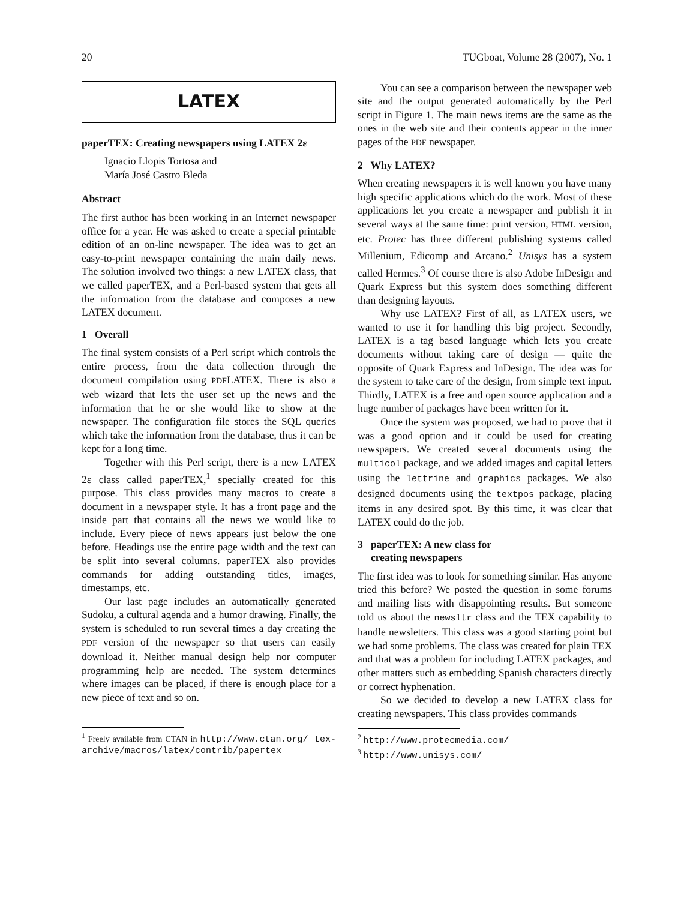20 TUGboat, Volume 28 (2007), No. 1
LATEX
paperTEX: Creating newspapers using LATEX 2ε
Ignacio Llopis Tortosa and
María José Castro Bleda
Abstract
The first author has been working in an Internet newspaper office for a year. He was asked to create a special printable edition of an on-line newspaper. The idea was to get an easy-to-print newspaper containing the main daily news. The solution involved two things: a new LATEX class, that we called paperTEX, and a Perl-based system that gets all the information from the database and composes a new LATEX document.
1 Overall
The final system consists of a Perl script which controls the entire process, from the data collection through the document compilation using PDFLATEX. There is also a web wizard that lets the user set up the news and the information that he or she would like to show at the newspaper. The configuration file stores the SQL queries which take the information from the database, thus it can be kept for a long time.
Together with this Perl script, there is a new LATEX 2ε class called paperTEX,<sup>1</sup> specially created for this purpose. This class provides many macros to create a document in a newspaper style. It has a front page and the inside part that contains all the news we would like to include. Every piece of news appears just below the one before. Headings use the entire page width and the text can be split into several columns. paperTEX also provides commands for adding outstanding titles, images, timestamps, etc.
Our last page includes an automatically generated Sudoku, a cultural agenda and a humor drawing. Finally, the system is scheduled to run several times a day creating the PDF version of the newspaper so that users can easily download it. Neither manual design help nor computer programming help are needed. The system determines where images can be placed, if there is enough place for a new piece of text and so on.
<sup>1</sup> Freely available from CTAN in http://www.ctan.org/ tex-archive/macros/latex/contrib/papertex
You can see a comparison between the newspaper web site and the output generated automatically by the Perl script in Figure 1. The main news items are the same as the ones in the web site and their contents appear in the inner pages of the PDF newspaper.
2 Why LATEX?
When creating newspapers it is well known you have many high specific applications which do the work. Most of these applications let you create a newspaper and publish it in several ways at the same time: print version, HTML version, etc. Protec has three different publishing systems called Millenium, Edicomp and Arcano.<sup>2</sup> Unisys has a system called Hermes.<sup>3</sup> Of course there is also Adobe InDesign and Quark Express but this system does something different than designing layouts.
Why use LATEX? First of all, as LATEX users, we wanted to use it for handling this big project. Secondly, LATEX is a tag based language which lets you create documents without taking care of design — quite the opposite of Quark Express and InDesign. The idea was for the system to take care of the design, from simple text input. Thirdly, LATEX is a free and open source application and a huge number of packages have been written for it.
Once the system was proposed, we had to prove that it was a good option and it could be used for creating newspapers. We created several documents using the multicol package, and we added images and capital letters using the lettrine and graphics packages. We also designed documents using the textpos package, placing items in any desired spot. By this time, it was clear that LATEX could do the job.
3 paperTEX: A new class for
creating newspapers
The first idea was to look for something similar. Has anyone tried this before? We posted the question in some forums and mailing lists with disappointing results. But someone told us about the newsltr class and the TEX capability to handle newsletters. This class was a good starting point but we had some problems. The class was created for plain TEX and that was a problem for including LATEX packages, and other matters such as embedding Spanish characters directly or correct hyphenation.
So we decided to develop a new LATEX class for creating newspapers. This class provides commands
<sup>2</sup> http://www.protecmedia.com/
<sup>3</sup> http://www.unisys.com/